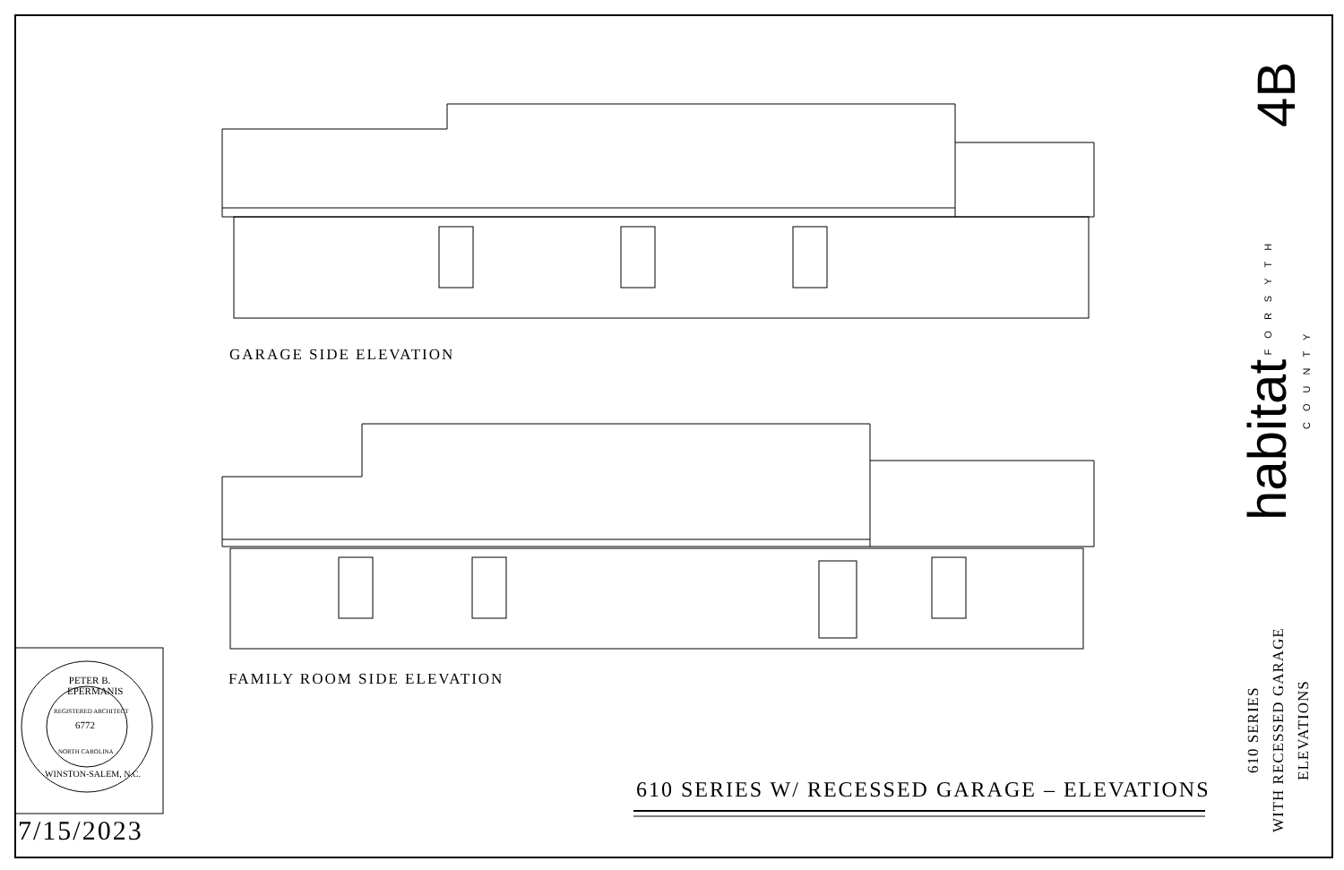GARAGE SIDE ELEVATION
FAMILY ROOM SIDE ELEVATION
PETER B. EPERMANIS
REGISTERED ARCHITECT
6772
NORTH CAROLINA
WINSTON-SALEM, N.C.
7/15/2023
610 SERIES W/ RECESSED GARAGE – ELEVATIONS
4B
habitat FORSYTH COUNTY
610 SERIES
WITH RECESSED GARAGE
ELEVATIONS